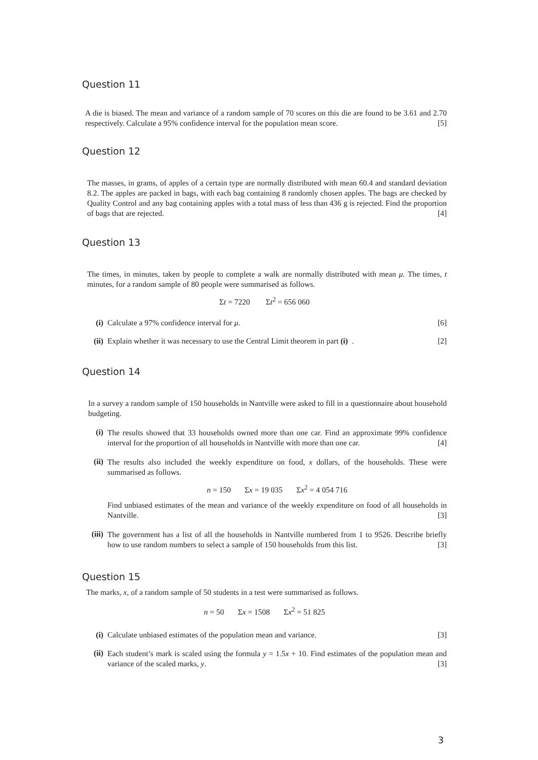Question 11
A die is biased. The mean and variance of a random sample of 70 scores on this die are found to be 3.61 and 2.70 respectively. Calculate a 95% confidence interval for the population mean score. [5]
Question 12
The masses, in grams, of apples of a certain type are normally distributed with mean 60.4 and standard deviation 8.2. The apples are packed in bags, with each bag containing 8 randomly chosen apples. The bags are checked by Quality Control and any bag containing apples with a total mass of less than 436 g is rejected. Find the proportion of bags that are rejected. [4]
Question 13
The times, in minutes, taken by people to complete a walk are normally distributed with mean μ. The times, t minutes, for a random sample of 80 people were summarised as follows.
Σt = 7220 Σt<sup>2</sup> = 656 060
(i) Calculate a 97% confidence interval for μ. [6]
(ii)
Explain whether it was necessary to use the Central Limit theorem in part (i). [2]
Question 14
In a survey a random sample of 150 households in Nantville were asked to fill in a questionnaire about household budgeting.
(i)
The results showed that 33 households owned more than one car. Find an approximate 99% confidence interval for the proportion of all households in Nantville with more than one car. [4]
(ii)
The results also included the weekly expenditure on food, x dollars, of the households. These were summarised as follows.
n = 150 Σx = 19 035 Σx<sup>2</sup> = 4 054 716
Find unbiased estimates of the mean and variance of the weekly expenditure on food of all households in Nantville. [3]
(iii)
The government has a list of all the households in Nantville numbered from 1 to 9526. Describe briefly how to use random numbers to select a sample of 150 households from this list. [3]
Question 15
The marks, x, of a random sample of 50 students in a test were summarised as follows.
n = 50 Σx = 1508 Σx<sup>2</sup> = 51 825
(i) Calculate unbiased estimates of the population mean and variance. [3]
(ii)
Each student’s mark is scaled using the formula y = 1.5x + 10. Find estimates of the population mean and variance of the scaled marks, y. [3]
3